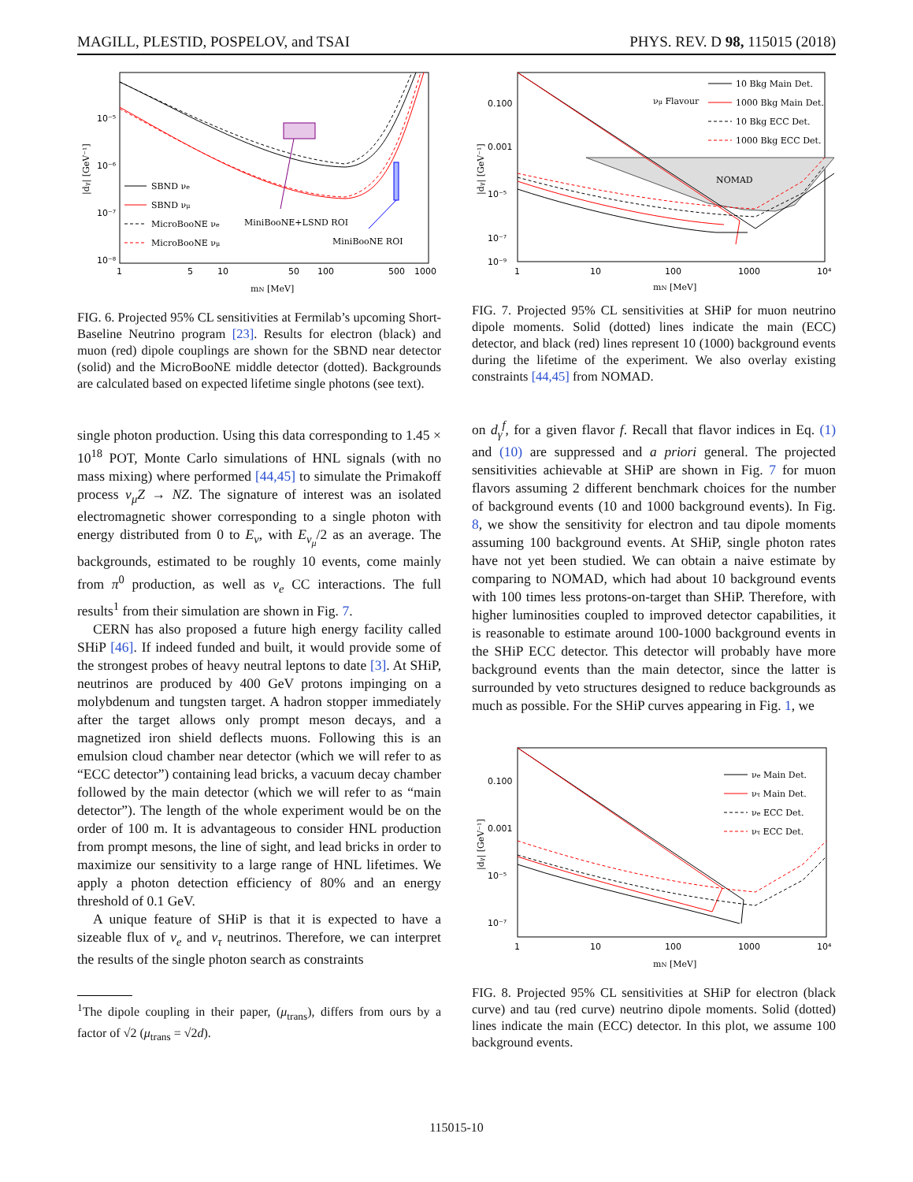MAGILL, PLESTID, POSPELOV, and TSAI PHYS. REV. D 98, 115015 (2018)
10⁻⁵
10⁻⁶
10⁻⁷
10⁻⁸
1
5
10
50
100
500
1000
mN [MeV]
|dγ| [GeV⁻¹]
SBND νe
SBND νμ
MicroBooNE νe
MicroBooNE νμ
MiniBooNE+LSND ROI
MiniBooNE ROI
FIG. 6. Projected 95% CL sensitivities at Fermilab’s upcoming Short-Baseline Neutrino program [23]. Results for electron (black) and muon (red) dipole couplings are shown for the SBND near detector (solid) and the MicroBooNE middle detector (dotted). Backgrounds are calculated based on expected lifetime single photons (see text).
single photon production. Using this data corresponding to 1.45 × 10<sup>18</sup> POT, Monte Carlo simulations of HNL signals (with no mass mixing) where performed [44,45] to simulate the Primakoff process ν<sub>μ</sub>Z → NZ. The signature of interest was an isolated electromagnetic shower corresponding to a single photon with energy distributed from 0 to E<sub>ν</sub>, with E<sub>ν<sub>μ</sub></sub>/2 as an average. The backgrounds, estimated to be roughly 10 events, come mainly from π<sup>0</sup> production, as well as ν<sub>e</sub> CC interactions. The full results<sup>1</sup> from their simulation are shown in Fig. 7.
CERN has also proposed a future high energy facility called SHiP [46]. If indeed funded and built, it would provide some of the strongest probes of heavy neutral leptons to date [3]. At SHiP, neutrinos are produced by 400 GeV protons impinging on a molybdenum and tungsten target. A hadron stopper immediately after the target allows only prompt meson decays, and a magnetized iron shield deflects muons. Following this is an emulsion cloud chamber near detector (which we will refer to as “ECC detector”) containing lead bricks, a vacuum decay chamber followed by the main detector (which we will refer to as “main detector”). The length of the whole experiment would be on the order of 100 m. It is advantageous to consider HNL production from prompt mesons, the line of sight, and lead bricks in order to maximize our sensitivity to a large range of HNL lifetimes. We apply a photon detection efficiency of 80% and an energy threshold of 0.1 GeV.
A unique feature of SHiP is that it is expected to have a sizeable flux of ν<sub>e</sub> and ν<sub>τ</sub> neutrinos. Therefore, we can interpret the results of the single photon search as constraints
<sup>1</sup> The dipole coupling in their paper, (μ<sub>trans</sub>), differs from ours by a factor of √2 (μ<sub>trans</sub> = √2d).
0.100
0.001
10⁻⁵
10⁻⁷
10⁻⁹
1
10
100
1000
10⁴
mN [MeV]
|dγ| [GeV⁻¹]
νμ Flavour
10 Bkg Main Det.
1000 Bkg Main Det.
10 Bkg ECC Det.
1000 Bkg ECC Det.
NOMAD
FIG. 7. Projected 95% CL sensitivities at SHiP for muon neutrino dipole moments. Solid (dotted) lines indicate the main (ECC) detector, and black (red) lines represent 10 (1000) background events during the lifetime of the experiment. We also overlay existing constraints [44,45] from NOMAD.
on d<sub>γ</sub><sup>f</sup>, for a given flavor f. Recall that flavor indices in Eq. (1) and (10) are suppressed and a priori general. The projected sensitivities achievable at SHiP are shown in Fig. 7 for muon flavors assuming 2 different benchmark choices for the number of background events (10 and 1000 background events). In Fig. 8, we show the sensitivity for electron and tau dipole moments assuming 100 background events. At SHiP, single photon rates have not yet been studied. We can obtain a naive estimate by comparing to NOMAD, which had about 10 background events with 100 times less protons-on-target than SHiP. Therefore, with higher luminosities coupled to improved detector capabilities, it is reasonable to estimate around 100-1000 background events in the SHiP ECC detector. This detector will probably have more background events than the main detector, since the latter is surrounded by veto structures designed to reduce backgrounds as much as possible. For the SHiP curves appearing in Fig. 1, we
0.100
0.001
10⁻⁵
10⁻⁷
1
10
100
1000
10⁴
mN [MeV]
|dγ| [GeV⁻¹]
νe Main Det.
ντ Main Det.
νe ECC Det.
ντ ECC Det.
FIG. 8. Projected 95% CL sensitivities at SHiP for electron (black curve) and tau (red curve) neutrino dipole moments. Solid (dotted) lines indicate the main (ECC) detector. In this plot, we assume 100 background events.
115015-10